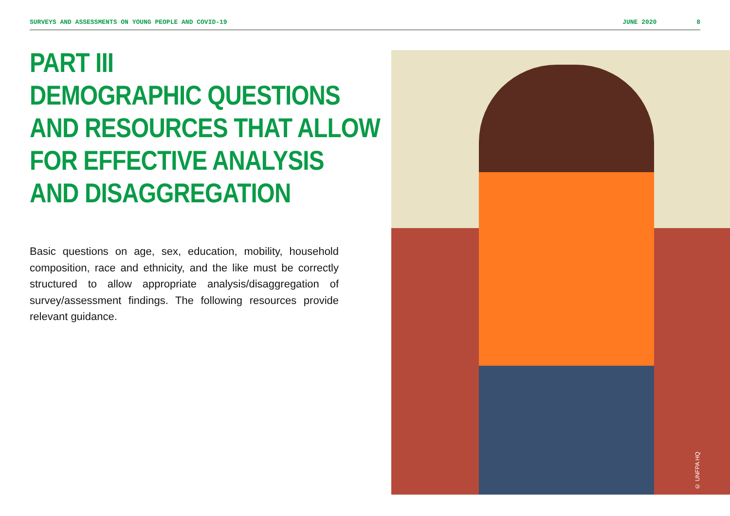SURVEYS AND ASSESSMENTS ON YOUNG PEOPLE AND COVID-19 JUNE 2020 8
PART III
DEMOGRAPHIC QUESTIONS
AND RESOURCES THAT ALLOW
FOR EFFECTIVE ANALYSIS
AND DISAGGREGATION
Basic questions on age, sex, education, mobility, household composition, race and ethnicity, and the like must be correctly structured to allow appropriate analysis/disaggregation of survey/assessment findings. The following resources provide relevant guidance.
© UNFPA HQ